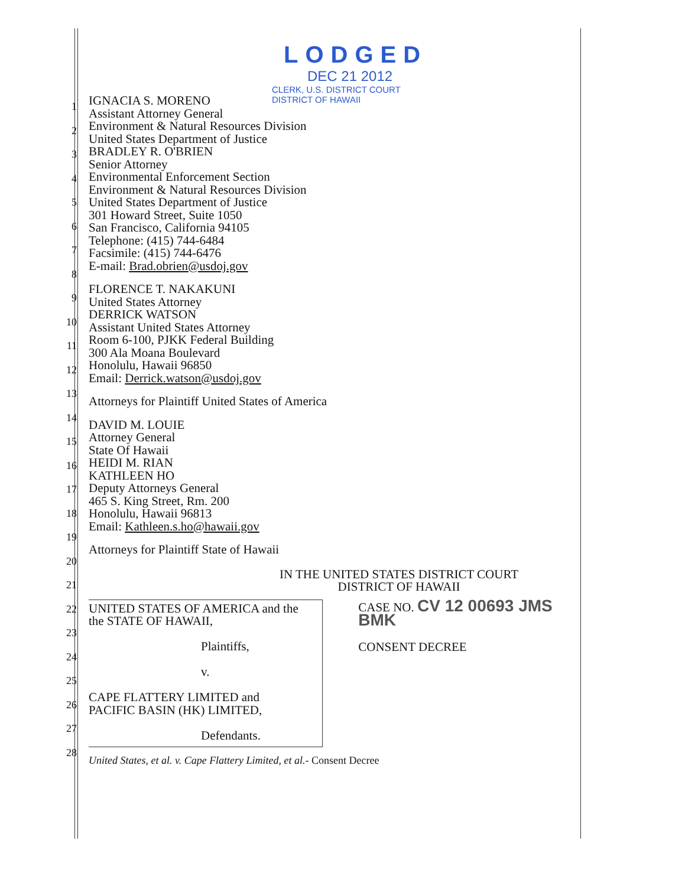LODGED
DEC 21 2012
CLERK, U.S. DISTRICT COURT
DISTRICT OF HAWAII
1
2
3
4
5
6
7
8
9
10
11
12
13
14
15
16
17
18
19
20
21
22
23
24
25
26
27
28
IGNACIA S. MORENO
Assistant Attorney General
Environment & Natural Resources Division
United States Department of Justice
BRADLEY R. O'BRIEN
Senior Attorney
Environmental Enforcement Section
Environment & Natural Resources Division
United States Department of Justice
301 Howard Street, Suite 1050
San Francisco, California 94105
Telephone: (415) 744-6484
Facsimile: (415) 744-6476
E-mail: Brad.obrien@usdoj.gov
FLORENCE T. NAKAKUNI
United States Attorney
DERRICK WATSON
Assistant United States Attorney
Room 6-100, PJKK Federal Building
300 Ala Moana Boulevard
Honolulu, Hawaii 96850
Email: Derrick.watson@usdoj.gov
Attorneys for Plaintiff United States of America
DAVID M. LOUIE
Attorney General
State Of Hawaii
HEIDI M. RIAN
KATHLEEN HO
Deputy Attorneys General
465 S. King Street, Rm. 200
Honolulu, Hawaii 96813
Email: Kathleen.s.ho@hawaii.gov
Attorneys for Plaintiff State of Hawaii
IN THE UNITED STATES DISTRICT COURT
DISTRICT OF HAWAII
UNITED STATES OF AMERICA and the
the STATE OF HAWAII,
Plaintiffs,
v.
CAPE FLATTERY LIMITED and
PACIFIC BASIN (HK) LIMITED,
Defendants.
CASE NO. CV 12 00693 JMS BMK
CONSENT DECREE
United States, et al. v. Cape Flattery Limited, et al.- Consent Decree